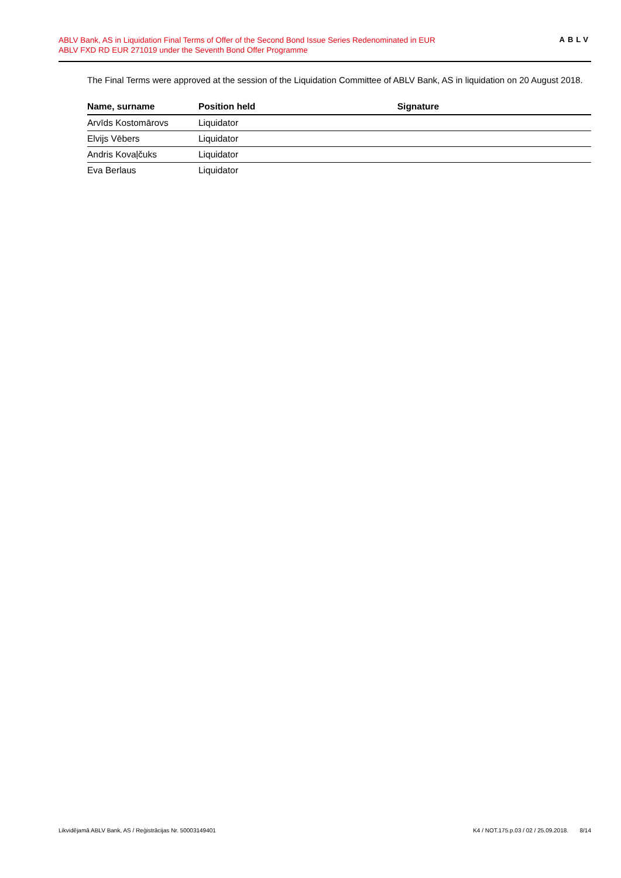ABLV Bank, AS in Liquidation Final Terms of Offer of the Second Bond Issue Series Redenominated in EUR
ABLV FXD RD EUR 271019 under the Seventh Bond Offer Programme
ABLV
The Final Terms were approved at the session of the Liquidation Committee of ABLV Bank, AS in liquidation on 20 August 2018.
| Name, surname | Position held | Signature |
| --- | --- | --- |
| Arvīds Kostomārovs | Liquidator | |
| Elvijs Vēbers | Liquidator | |
| Andris Kovaļčuks | Liquidator | |
| Eva Berlaus | Liquidator | |
Likvidējamā ABLV Bank, AS / Reģistrācijas Nr. 50003149401 K4 / NOT.175.p.03 / 02 / 25.09.2018. 8/14